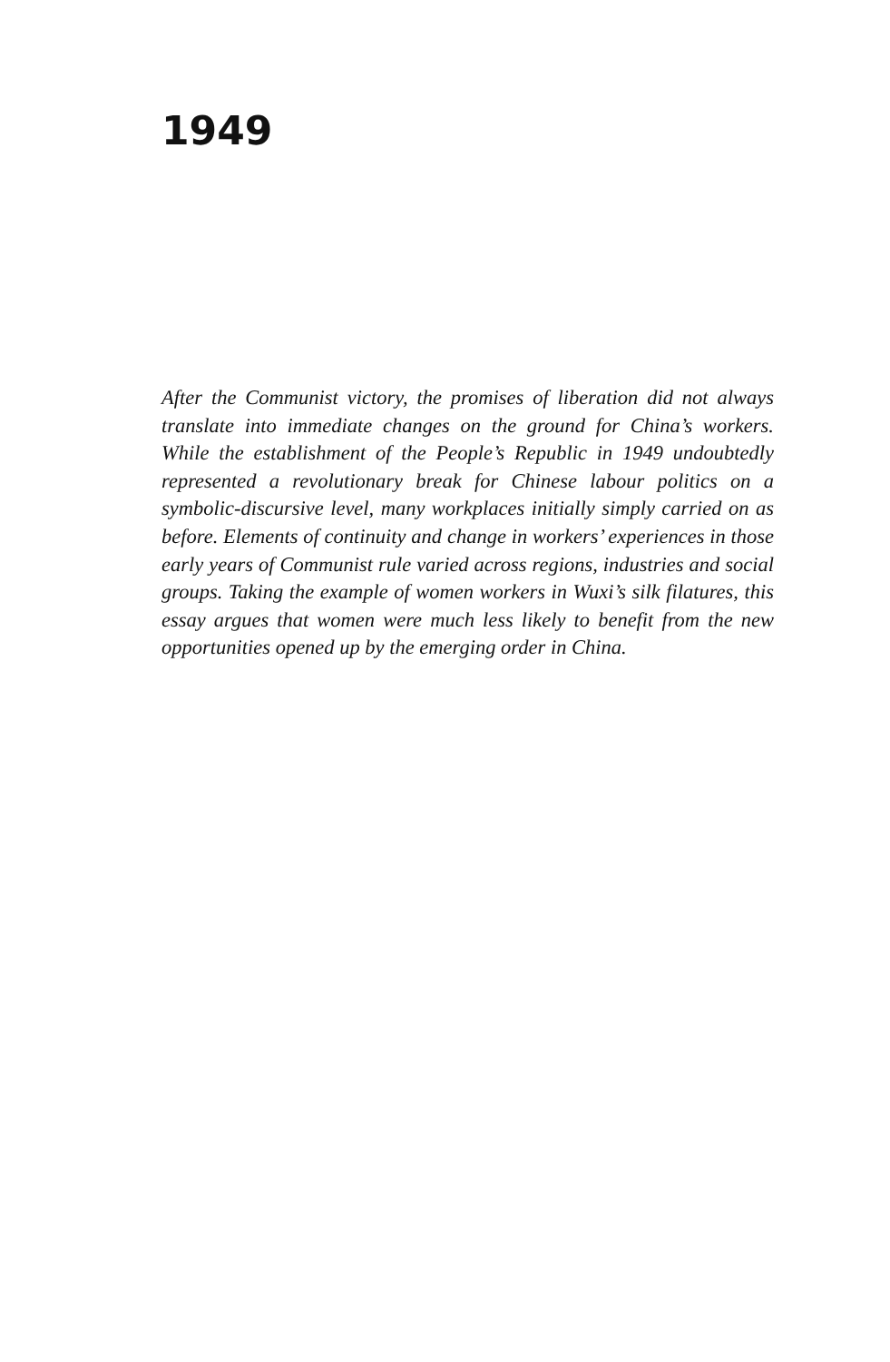1949
After the Communist victory, the promises of liberation did not always translate into immediate changes on the ground for China’s workers. While the establishment of the People’s Republic in 1949 undoubtedly represented a revolutionary break for Chinese labour politics on a symbolic-discursive level, many workplaces initially simply carried on as before. Elements of continuity and change in workers’ experiences in those early years of Communist rule varied across regions, industries and social groups. Taking the example of women workers in Wuxi’s silk filatures, this essay argues that women were much less likely to benefit from the new opportunities opened up by the emerging order in China.